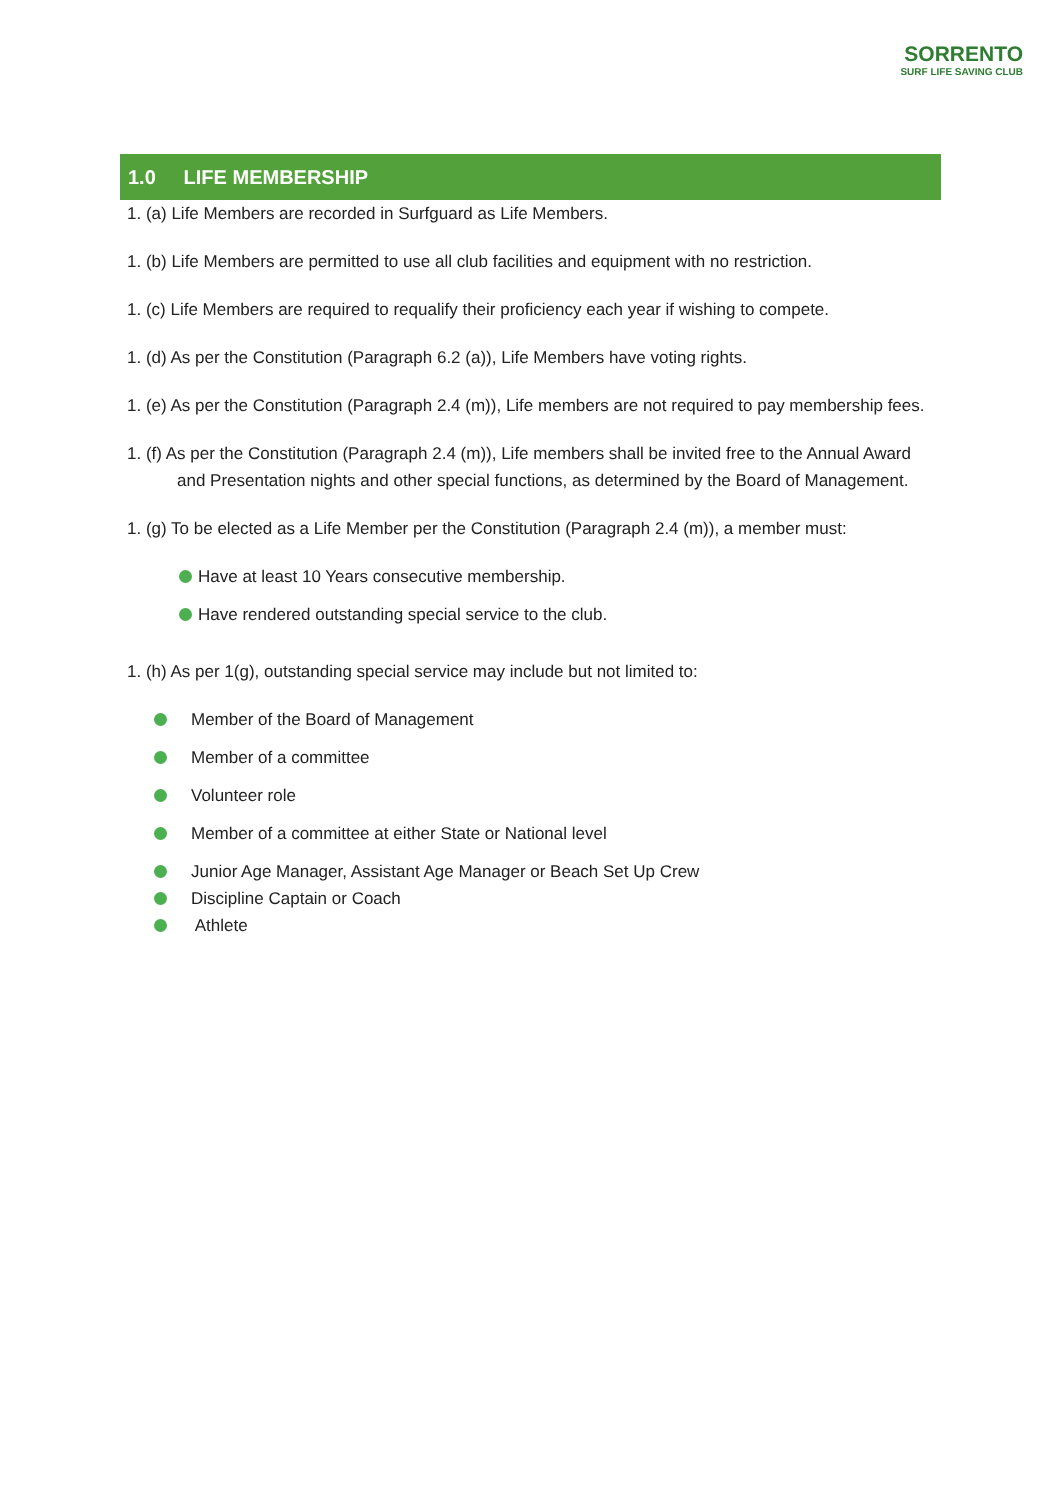SORRENTO
SURF LIFE SAVING CLUB
1.0 LIFE MEMBERSHIP
1. (a) Life Members are recorded in Surfguard as Life Members.
1. (b) Life Members are permitted to use all club facilities and equipment with no restriction.
1. (c) Life Members are required to requalify their proficiency each year if wishing to compete.
1. (d) As per the Constitution (Paragraph 6.2 (a)), Life Members have voting rights.
1. (e) As per the Constitution (Paragraph 2.4 (m)), Life members are not required to pay membership fees.
1. (f) As per the Constitution (Paragraph 2.4 (m)), Life members shall be invited free to the Annual Award and Presentation nights and other special functions, as determined by the Board of Management.
1. (g) To be elected as a Life Member per the Constitution (Paragraph 2.4 (m)), a member must:
Have at least 10 Years consecutive membership.
Have rendered outstanding special service to the club.
1. (h) As per 1(g), outstanding special service may include but not limited to:
Member of the Board of Management
Member of a committee
Volunteer role
Member of a committee at either State or National level
Junior Age Manager, Assistant Age Manager or Beach Set Up Crew
Discipline Captain or Coach
Athlete